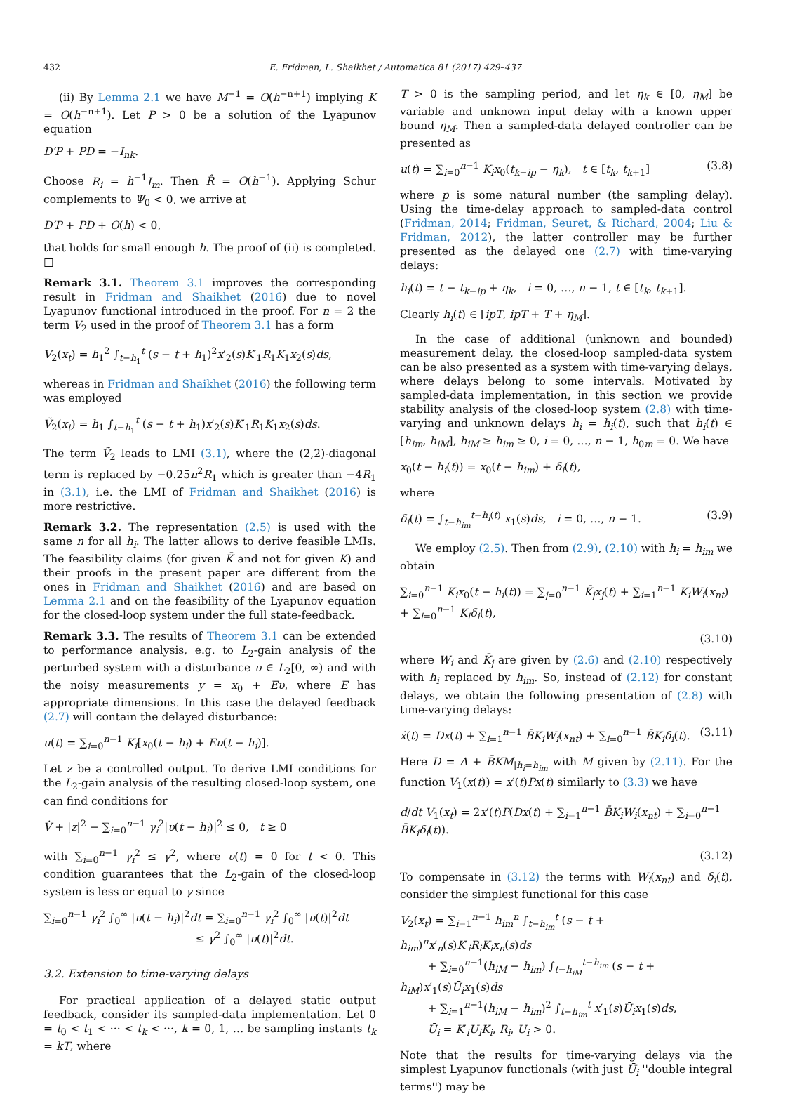432 E. Fridman, L. Shaikhet / Automatica 81 (2017) 429–437
(ii) By Lemma 2.1 we have M<sup>−1</sup> = O(h<sup>−n+1</sup>) implying K = O(h<sup>−n+1</sup>). Let P > 0 be a solution of the Lyapunov equation
D′P + PD = −I<sub>nk</sub>.
Choose R<sub>i</sub> = h<sup>−1</sup>I<sub>m</sub>. Then R̂ = O(h<sup>−1</sup>). Applying Schur complements to Ψ<sub>0</sub> < 0, we arrive at
D′P + PD + O(h) < 0,
that holds for small enough h. The proof of (ii) is completed. □
Remark 3.1. Theorem 3.1 improves the corresponding result in Fridman and Shaikhet (2016) due to novel Lyapunov functional introduced in the proof. For n = 2 the term V<sub>2</sub> used in the proof of Theorem 3.1 has a form
V<sub>2</sub>(x<sub>t</sub>) = h<sub>1</sub><sup>2</sup> ∫<sub>t−h<sub>1</sub></sub><sup>t</sup> (s − t + h<sub>1</sub>)<sup>2</sup>x′<sub>2</sub>(s)K′<sub>1</sub>R<sub>1</sub>K<sub>1</sub>x<sub>2</sub>(s)ds,
whereas in Fridman and Shaikhet (2016) the following term was employed
Ṽ<sub>2</sub>(x<sub>t</sub>) = h<sub>1</sub> ∫<sub>t−h<sub>1</sub></sub><sup>t</sup> (s − t + h<sub>1</sub>)x′<sub>2</sub>(s)K′<sub>1</sub>R<sub>1</sub>K<sub>1</sub>x<sub>2</sub>(s)ds.
The term Ṽ<sub>2</sub> leads to LMI (3.1), where the (2,2)-diagonal term is replaced by −0.25π<sup>2</sup>R<sub>1</sub> which is greater than −4R<sub>1</sub> in (3.1), i.e. the LMI of Fridman and Shaikhet (2016) is more restrictive.
Remark 3.2. The representation (2.5) is used with the same n for all h<sub>i</sub>. The latter allows to derive feasible LMIs. The feasibility claims (for given K̄ and not for given K) and their proofs in the present paper are different from the ones in Fridman and Shaikhet (2016) and are based on Lemma 2.1 and on the feasibility of the Lyapunov equation for the closed-loop system under the full state-feedback.
Remark 3.3. The results of Theorem 3.1 can be extended to performance analysis, e.g. to L<sub>2</sub>-gain analysis of the perturbed system with a disturbance υ ∈ L<sub>2</sub>[0, ∞) and with the noisy measurements y = x<sub>0</sub> + Eυ, where E has appropriate dimensions. In this case the delayed feedback (2.7) will contain the delayed disturbance:
u(t) = ∑<sub>i=0</sub><sup>n−1</sup> K<sub>i</sub>[x<sub>0</sub>(t − h<sub>i</sub>) + Eυ(t − h<sub>i</sub>)].
Let z be a controlled output. To derive LMI conditions for the L<sub>2</sub>-gain analysis of the resulting closed-loop system, one can find conditions for
V̇ + |z|<sup>2</sup> − ∑<sub>i=0</sub><sup>n−1</sup> γ<sub>i</sub><sup>2</sup>|υ(t − h<sub>i</sub>)|<sup>2</sup> ≤ 0, t ≥ 0
with ∑<sub>i=0</sub><sup>n−1</sup> γ<sub>i</sub><sup>2</sup> ≤ γ<sup>2</sup>, where υ(t) = 0 for t < 0. This condition guarantees that the L<sub>2</sub>-gain of the closed-loop system is less or equal to γ since
∑<sub>i=0</sub><sup>n−1</sup> γ<sub>i</sub><sup>2</sup> ∫<sub>0</sub><sup>∞</sup> |υ(t − h<sub>i</sub>)|<sup>2</sup>dt = ∑<sub>i=0</sub><sup>n−1</sup> γ<sub>i</sub><sup>2</sup> ∫<sub>0</sub><sup>∞</sup> |υ(t)|<sup>2</sup>dt
≤ γ<sup>2</sup> ∫<sub>0</sub><sup>∞</sup> |υ(t)|<sup>2</sup>dt.
3.2. Extension to time-varying delays
For practical application of a delayed static output feedback, consider its sampled-data implementation. Let 0 = t<sub>0</sub> < t<sub>1</sub> < ··· < t<sub>k</sub> < ···, k = 0, 1, … be sampling instants t<sub>k</sub> = kT, where
T > 0 is the sampling period, and let η<sub>k</sub> ∈ [0, η<sub>M</sub>] be variable and unknown input delay with a known upper bound η<sub>M</sub>. Then a sampled-data delayed controller can be presented as
u(t) = ∑<sub>i=0</sub><sup>n−1</sup> K<sub>i</sub>x<sub>0</sub>(t<sub>k−ip</sub> − η<sub>k</sub>), t ∈ [t<sub>k</sub>, t<sub>k+1</sub>] (3.8)
where p is some natural number (the sampling delay). Using the time-delay approach to sampled-data control (Fridman, 2014; Fridman, Seuret, & Richard, 2004; Liu & Fridman, 2012), the latter controller may be further presented as the delayed one (2.7) with time-varying delays:
h<sub>i</sub>(t) = t − t<sub>k−ip</sub> + η<sub>k</sub>, i = 0, …, n − 1, t ∈ [t<sub>k</sub>, t<sub>k+1</sub>].
Clearly h<sub>i</sub>(t) ∈ [ipT, ipT + T + η<sub>M</sub>].
In the case of additional (unknown and bounded) measurement delay, the closed-loop sampled-data system can be also presented as a system with time-varying delays, where delays belong to some intervals. Motivated by sampled-data implementation, in this section we provide stability analysis of the closed-loop system (2.8) with time-varying and unknown delays h<sub>i</sub> = h<sub>i</sub>(t), such that h<sub>i</sub>(t) ∈ [h<sub>im</sub>, h<sub>iM</sub>], h<sub>iM</sub> ≥ h<sub>im</sub> ≥ 0, i = 0, …, n − 1, h<sub>0m</sub> = 0. We have
x<sub>0</sub>(t − h<sub>i</sub>(t)) = x<sub>0</sub>(t − h<sub>im</sub>) + δ<sub>i</sub>(t),
where
δ<sub>i</sub>(t) = ∫<sub>t−h<sub>im</sub></sub><sup>t−h<sub>i</sub>(t)</sup> x<sub>1</sub>(s)ds, i = 0, …, n − 1. (3.9)
We employ (2.5). Then from (2.9), (2.10) with h<sub>i</sub> = h<sub>im</sub> we obtain
∑<sub>i=0</sub><sup>n−1</sup> K<sub>i</sub>x<sub>0</sub>(t − h<sub>i</sub>(t)) = ∑<sub>j=0</sub><sup>n−1</sup> K̄<sub>j</sub>x<sub>j</sub>(t) + ∑<sub>i=1</sub><sup>n−1</sup> K<sub>i</sub>W<sub>i</sub>(x<sub>nt</sub>) + ∑<sub>i=0</sub><sup>n−1</sup> K<sub>i</sub>δ<sub>i</sub>(t),
(3.10)
where W<sub>i</sub> and K̄<sub>j</sub> are given by (2.6) and (2.10) respectively with h<sub>i</sub> replaced by h<sub>im</sub>. So, instead of (2.12) for constant delays, we obtain the following presentation of (2.8) with time-varying delays:
ẋ(t) = Dx(t) + ∑<sub>i=1</sub><sup>n−1</sup> B̄K<sub>i</sub>W<sub>i</sub>(x<sub>nt</sub>) + ∑<sub>i=0</sub><sup>n−1</sup> B̄K<sub>i</sub>δ<sub>i</sub>(t). (3.11)
Here D = A + B̄KM<sub>|h<sub>i</sub>=h<sub>im</sub></sub> with M given by (2.11). For the function V<sub>1</sub>(x(t)) = x′(t)Px(t) similarly to (3.3) we have
d/dt V<sub>1</sub>(x<sub>t</sub>) = 2x′(t)P(Dx(t) + ∑<sub>i=1</sub><sup>n−1</sup> B̄K<sub>i</sub>W<sub>i</sub>(x<sub>nt</sub>) + ∑<sub>i=0</sub><sup>n−1</sup> B̄K<sub>i</sub>δ<sub>i</sub>(t)).
(3.12)
To compensate in (3.12) the terms with W<sub>i</sub>(x<sub>nt</sub>) and δ<sub>i</sub>(t), consider the simplest functional for this case
V<sub>2</sub>(x<sub>t</sub>) = ∑<sub>i=1</sub><sup>n−1</sup> h<sub>im</sub><sup>n</sup> ∫<sub>t−h<sub>im</sub></sub><sup>t</sup> (s − t + h<sub>im</sub>)<sup>n</sup>x′<sub>n</sub>(s)K′<sub>i</sub>R<sub>i</sub>K<sub>i</sub>x<sub>n</sub>(s)ds
+ ∑<sub>i=0</sub><sup>n−1</sup>(h<sub>iM</sub> − h<sub>im</sub>) ∫<sub>t−h<sub>iM</sub></sub><sup>t−h<sub>im</sub></sup> (s − t + h<sub>iM</sub>)x′<sub>1</sub>(s)Ū<sub>i</sub>x<sub>1</sub>(s)ds
+ ∑<sub>i=1</sub><sup>n−1</sup>(h<sub>iM</sub> − h<sub>im</sub>)<sup>2</sup> ∫<sub>t−h<sub>im</sub></sub><sup>t</sup> x′<sub>1</sub>(s)Ū<sub>i</sub>x<sub>1</sub>(s)ds,
Ū<sub>i</sub> = K′<sub>i</sub>U<sub>i</sub>K<sub>i</sub>, R<sub>i</sub>, U<sub>i</sub> > 0.
Note that the results for time-varying delays via the simplest Lyapunov functionals (with just Ū<sub>i</sub> ''double integral terms'') may be